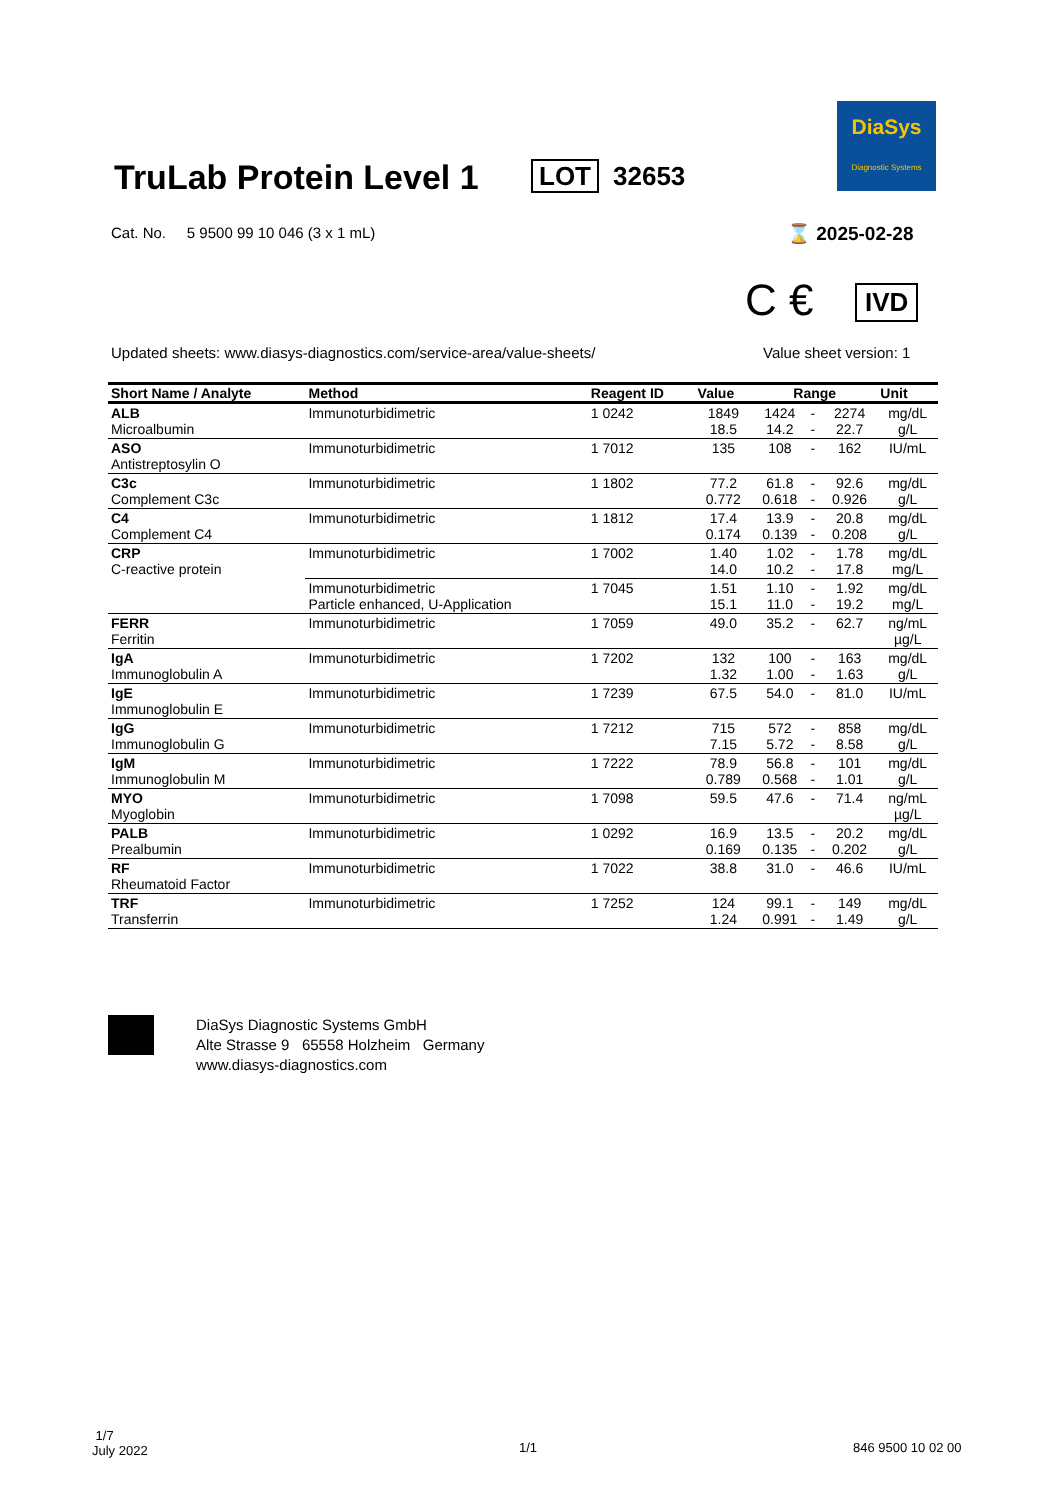DiaSys
Diagnostic Systems
TruLab Protein Level 1 LOT 32653
Cat. No. 5 9500 99 10 046 (3 x 1 mL)
⌛ 2025-02-28
C € IVD
Updated sheets: www.diasys-diagnostics.com/service-area/value-sheets/
Value sheet version: 1
| Short Name / Analyte | Method | Reagent ID | Value | Range | | | Unit |
| --- | --- | --- | --- | --- | --- | --- | --- |
| ALB Microalbumin | Immunoturbidimetric | 1 0242 | 1849 18.5 | 1424 14.2 | - - | 2274 22.7 | mg/dL g/L |
| ASO Antistreptosylin O | Immunoturbidimetric | 1 7012 | 135 | 108 | - | 162 | IU/mL |
| C3c Complement C3c | Immunoturbidimetric | 1 1802 | 77.2 0.772 | 61.8 0.618 | - - | 92.6 0.926 | mg/dL g/L |
| C4 Complement C4 | Immunoturbidimetric | 1 1812 | 17.4 0.174 | 13.9 0.139 | - - | 20.8 0.208 | mg/dL g/L |
| CRP C-reactive protein | Immunoturbidimetric | 1 7002 | 1.40 14.0 | 1.02 10.2 | - - | 1.78 17.8 | mg/dL mg/L |
| | Immunoturbidimetric Particle enhanced, U-Application | 1 7045 | 1.51 15.1 | 1.10 11.0 | - - | 1.92 19.2 | mg/dL mg/L |
| FERR Ferritin | Immunoturbidimetric | 1 7059 | 49.0 | 35.2 | - | 62.7 | ng/mL µg/L |
| IgA Immunoglobulin A | Immunoturbidimetric | 1 7202 | 132 1.32 | 100 1.00 | - - | 163 1.63 | mg/dL g/L |
| IgE Immunoglobulin E | Immunoturbidimetric | 1 7239 | 67.5 | 54.0 | - | 81.0 | IU/mL |
| IgG Immunoglobulin G | Immunoturbidimetric | 1 7212 | 715 7.15 | 572 5.72 | - - | 858 8.58 | mg/dL g/L |
| IgM Immunoglobulin M | Immunoturbidimetric | 1 7222 | 78.9 0.789 | 56.8 0.568 | - - | 101 1.01 | mg/dL g/L |
| MYO Myoglobin | Immunoturbidimetric | 1 7098 | 59.5 | 47.6 | - | 71.4 | ng/mL µg/L |
| PALB Prealbumin | Immunoturbidimetric | 1 0292 | 16.9 0.169 | 13.5 0.135 | - - | 20.2 0.202 | mg/dL g/L |
| RF Rheumatoid Factor | Immunoturbidimetric | 1 7022 | 38.8 | 31.0 | - | 46.6 | IU/mL |
| TRF Transferrin | Immunoturbidimetric | 1 7252 | 124 1.24 | 99.1 0.991 | - - | 149 1.49 | mg/dL g/L |
DiaSys Diagnostic Systems GmbH
Alte Strasse 9 65558 Holzheim Germany
www.diasys-diagnostics.com
1/7
July 2022
1/1 846 9500 10 02 00